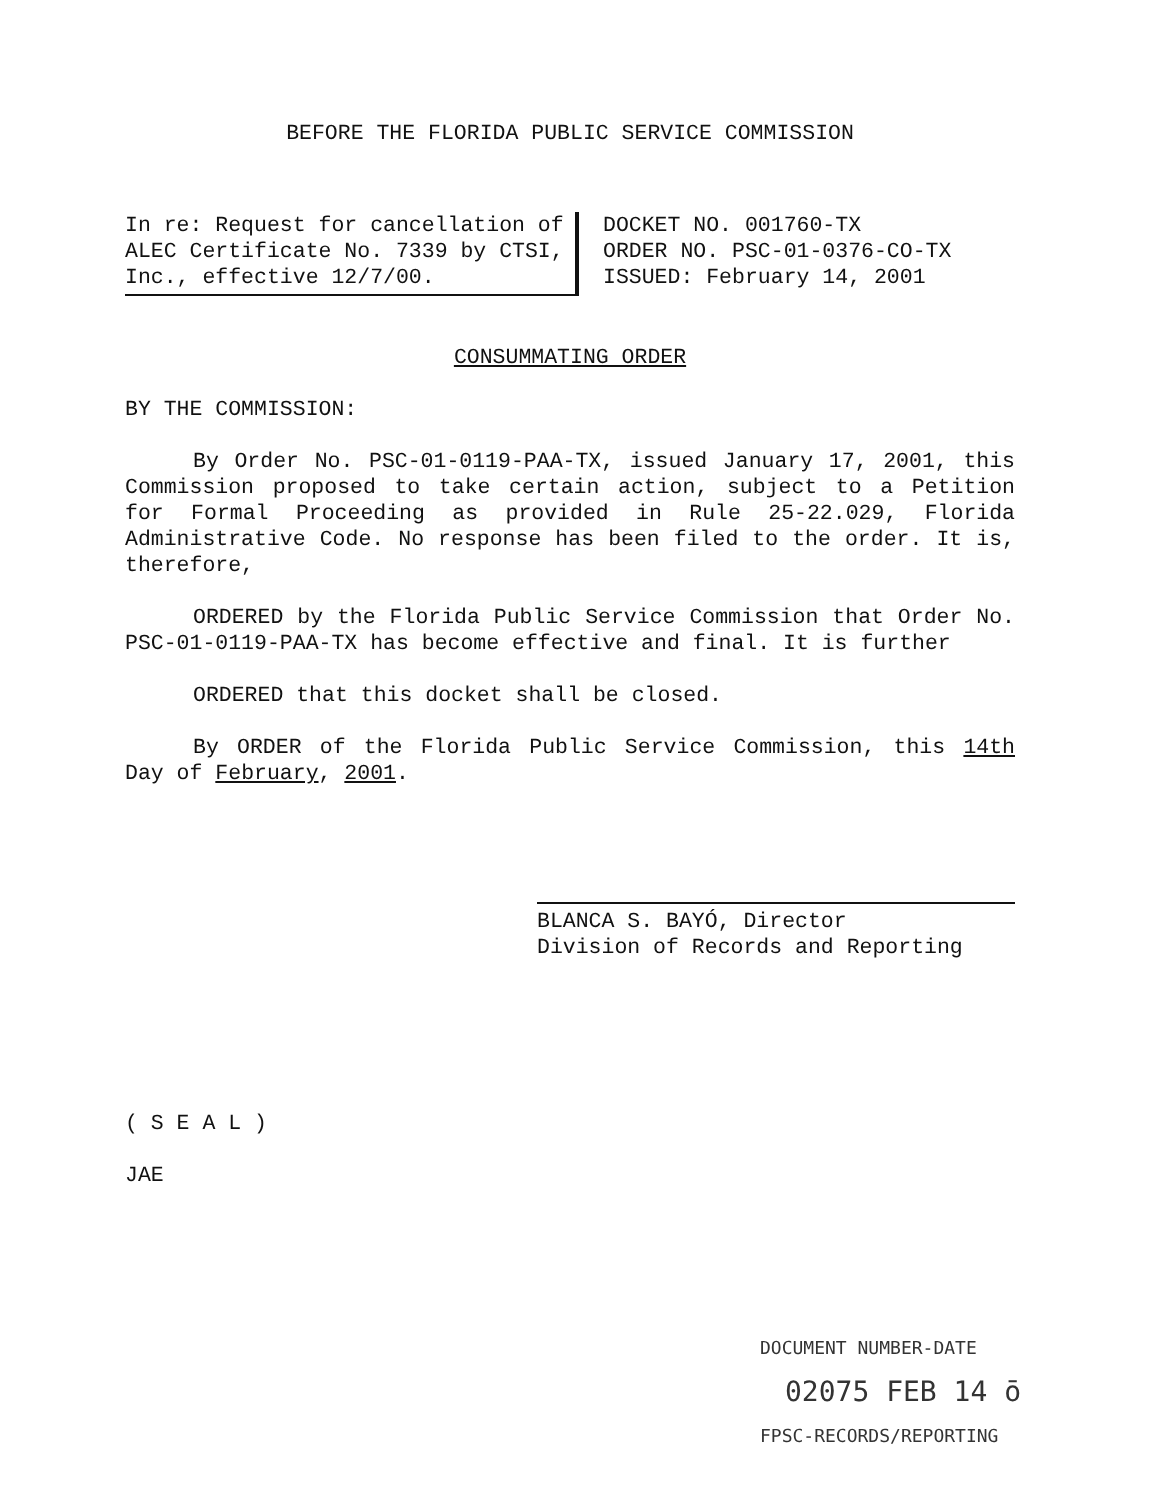BEFORE THE FLORIDA PUBLIC SERVICE COMMISSION
In re: Request for cancellation of ALEC Certificate No. 7339 by CTSI, Inc., effective 12/7/00.
DOCKET NO. 001760-TX
ORDER NO. PSC-01-0376-CO-TX
ISSUED: February 14, 2001
CONSUMMATING ORDER
BY THE COMMISSION:
By Order No. PSC-01-0119-PAA-TX, issued January 17, 2001, this Commission proposed to take certain action, subject to a Petition for Formal Proceeding as provided in Rule 25-22.029, Florida Administrative Code. No response has been filed to the order. It is, therefore,
ORDERED by the Florida Public Service Commission that Order No. PSC-01-0119-PAA-TX has become effective and final. It is further
ORDERED that this docket shall be closed.
By ORDER of the Florida Public Service Commission, this 14th Day of February, 2001.
BLANCA S. BAYÓ, Director
Division of Records and Reporting
( S E A L )
JAE
DOCUMENT NUMBER-DATE
02075 FEB 14 ō
FPSC-RECORDS/REPORTING